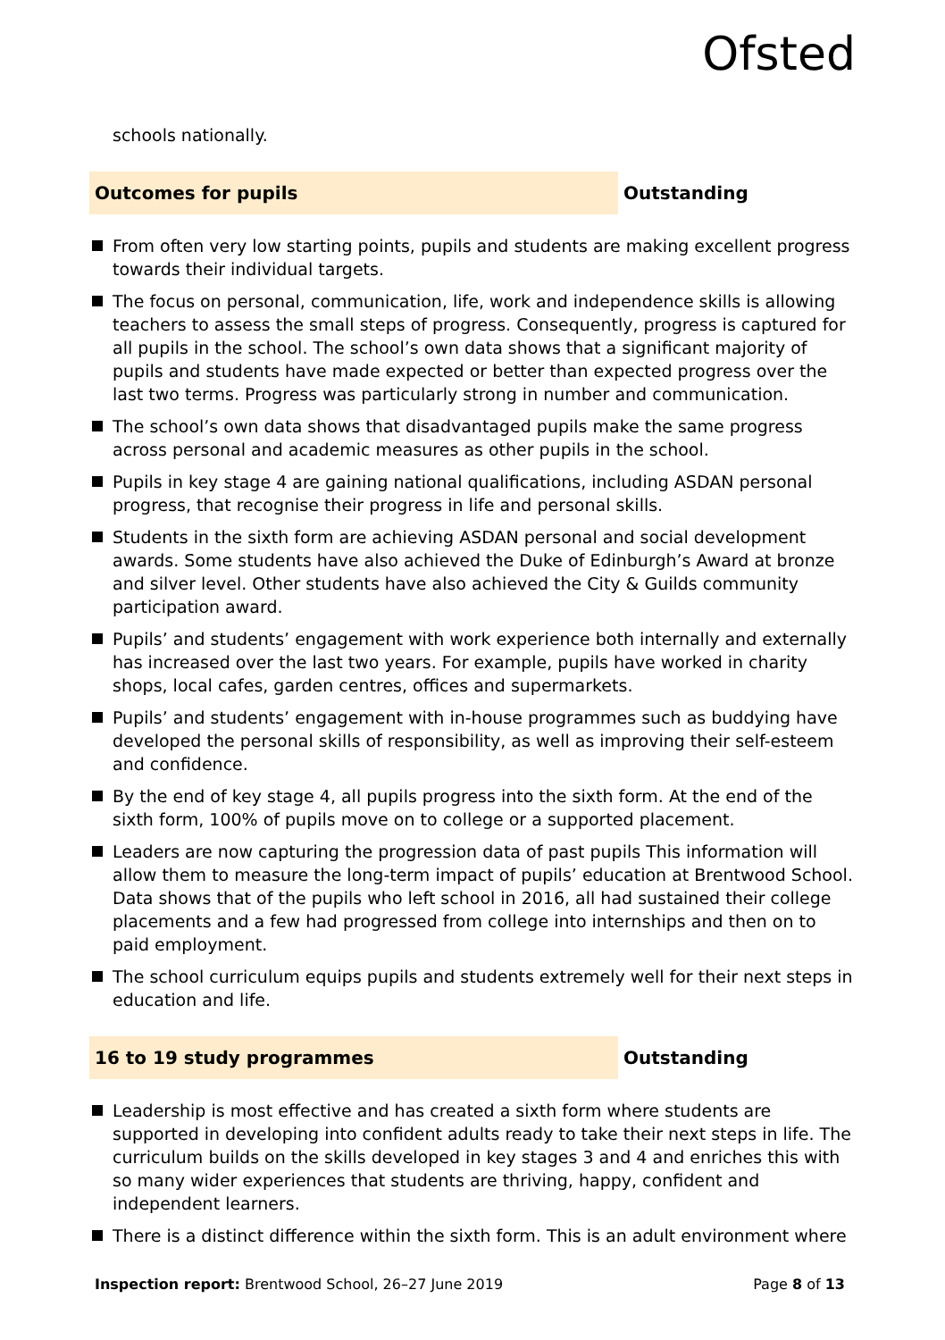Ofsted
schools nationally.
Outcomes for pupils Outstanding
From often very low starting points, pupils and students are making excellent progress towards their individual targets.
The focus on personal, communication, life, work and independence skills is allowing teachers to assess the small steps of progress. Consequently, progress is captured for all pupils in the school. The school’s own data shows that a significant majority of pupils and students have made expected or better than expected progress over the last two terms. Progress was particularly strong in number and communication.
The school’s own data shows that disadvantaged pupils make the same progress across personal and academic measures as other pupils in the school.
Pupils in key stage 4 are gaining national qualifications, including ASDAN personal progress, that recognise their progress in life and personal skills.
Students in the sixth form are achieving ASDAN personal and social development awards. Some students have also achieved the Duke of Edinburgh’s Award at bronze and silver level. Other students have also achieved the City & Guilds community participation award.
Pupils’ and students’ engagement with work experience both internally and externally has increased over the last two years. For example, pupils have worked in charity shops, local cafes, garden centres, offices and supermarkets.
Pupils’ and students’ engagement with in-house programmes such as buddying have developed the personal skills of responsibility, as well as improving their self-esteem and confidence.
By the end of key stage 4, all pupils progress into the sixth form. At the end of the sixth form, 100% of pupils move on to college or a supported placement.
Leaders are now capturing the progression data of past pupils This information will allow them to measure the long-term impact of pupils’ education at Brentwood School. Data shows that of the pupils who left school in 2016, all had sustained their college placements and a few had progressed from college into internships and then on to paid employment.
The school curriculum equips pupils and students extremely well for their next steps in education and life.
16 to 19 study programmes Outstanding
Leadership is most effective and has created a sixth form where students are supported in developing into confident adults ready to take their next steps in life. The curriculum builds on the skills developed in key stages 3 and 4 and enriches this with so many wider experiences that students are thriving, happy, confident and independent learners.
There is a distinct difference within the sixth form. This is an adult environment where
Inspection report: Brentwood School, 26–27 June 2019
Page 8 of 13